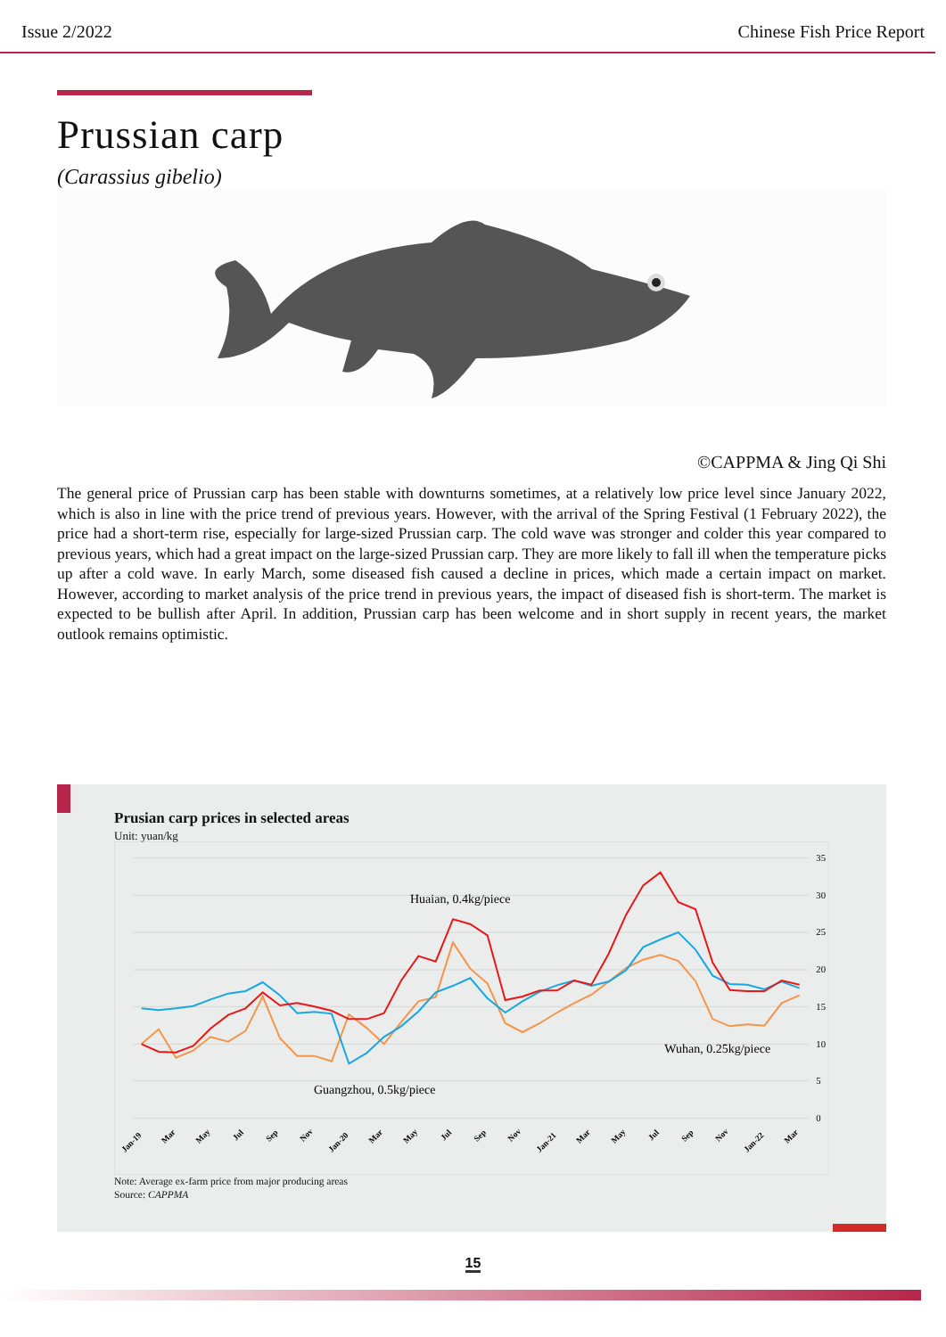Issue 2/2022 Chinese Fish Price Report
Prussian carp
(Carassius gibelio)
©CAPPMA & Jing Qi Shi
The general price of Prussian carp has been stable with downturns sometimes, at a relatively low price level since January 2022, which is also in line with the price trend of previous years. However, with the arrival of the Spring Festival (1 February 2022), the price had a short-term rise, especially for large-sized Prussian carp. The cold wave was stronger and colder this year compared to previous years, which had a great impact on the large-sized Prussian carp. They are more likely to fall ill when the temperature picks up after a cold wave. In early March, some diseased fish caused a decline in prices, which made a certain impact on market. However, according to market analysis of the price trend in previous years, the impact of diseased fish is short-term. The market is expected to be bullish after April. In addition, Prussian carp has been welcome and in short supply in recent years, the market outlook remains optimistic.
Prusian carp prices in selected areas
Unit: yuan/kg
35
30
25
20
15
10
5
0
Huaian, 0.4kg/piece
Wuhan, 0.25kg/piece
Guangzhou, 0.5kg/piece
Jan-19
Mar
May
Jul
Sep
Nov
Jan-20
Mar
May
Jul
Sep
Nov
Jan-21
Mar
May
Jul
Sep
Nov
Jan-22
Mar
Note: Average ex-farm price from major producing areas
Source: CAPPMA
15